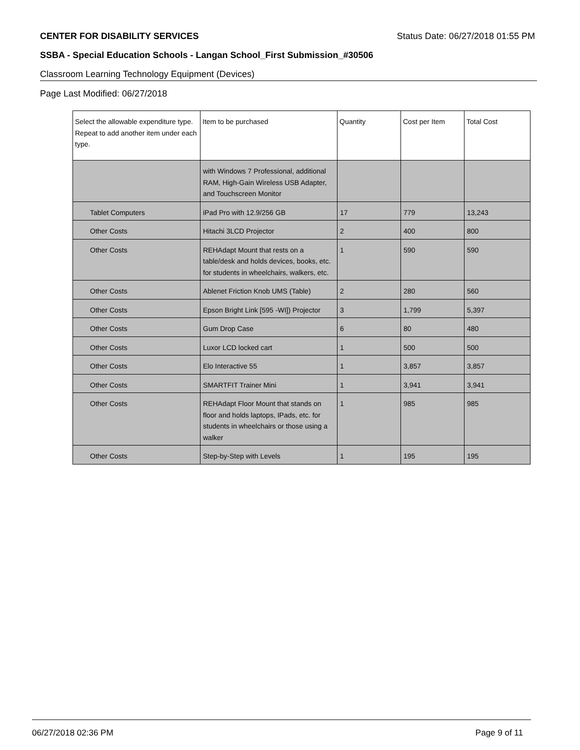CENTER FOR DISABILITY SERVICES Status Date: 06/27/2018 01:55 PM
SSBA - Special Education Schools - Langan School_First Submission_#30506
Classroom Learning Technology Equipment (Devices)
Page Last Modified: 06/27/2018
| Select the allowable expenditure type. Repeat to add another item under each type. | Item to be purchased | Quantity | Cost per Item | Total Cost |
| --- | --- | --- | --- | --- |
| | with Windows 7 Professional, additional RAM, High-Gain Wireless USB Adapter, and Touchscreen Monitor | | | |
| Tablet Computers | iPad Pro with 12.9/256 GB | 17 | 779 | 13,243 |
| Other Costs | Hitachi 3LCD Projector | 2 | 400 | 800 |
| Other Costs | REHAdapt Mount that rests on a table/desk and holds devices, books, etc. for students in wheelchairs, walkers, etc. | 1 | 590 | 590 |
| Other Costs | Ablenet Friction Knob UMS (Table) | 2 | 280 | 560 |
| Other Costs | Epson Bright Link [595 -WI]) Projector | 3 | 1,799 | 5,397 |
| Other Costs | Gum Drop Case | 6 | 80 | 480 |
| Other Costs | Luxor LCD locked cart | 1 | 500 | 500 |
| Other Costs | Elo Interactive 55 | 1 | 3,857 | 3,857 |
| Other Costs | SMARTFIT Trainer Mini | 1 | 3,941 | 3,941 |
| Other Costs | REHAdapt Floor Mount that stands on floor and holds laptops, IPads, etc. for students in wheelchairs or those using a walker | 1 | 985 | 985 |
| Other Costs | Step-by-Step with Levels | 1 | 195 | 195 |
06/27/2018 02:36 PM Page 9 of 11